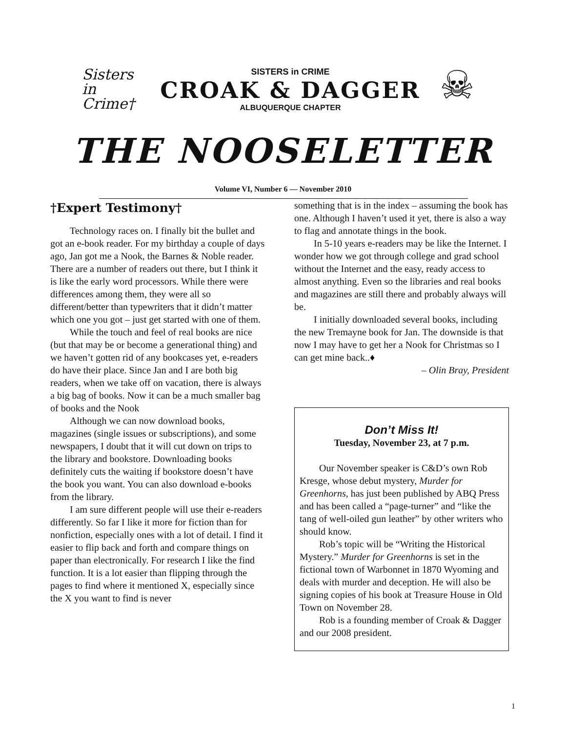Sisters
in
Crime†
SISTERS in CRIME
CROAK & DAGGER
ALBUQUERQUE CHAPTER
☠
THE NOOSELETTER
Volume VI, Number 6 — November 2010
†Expert Testimony†
Technology races on. I finally bit the bullet and got an e-book reader. For my birthday a couple of days ago, Jan got me a Nook, the Barnes & Noble reader. There are a number of readers out there, but I think it is like the early word processors. While there were differences among them, they were all so different/better than typewriters that it didn’t matter which one you got – just get started with one of them.
While the touch and feel of real books are nice (but that may be or become a generational thing) and we haven’t gotten rid of any bookcases yet, e-readers do have their place. Since Jan and I are both big readers, when we take off on vacation, there is always a big bag of books. Now it can be a much smaller bag of books and the Nook
Although we can now download books, magazines (single issues or subscriptions), and some newspapers, I doubt that it will cut down on trips to the library and bookstore. Downloading books definitely cuts the waiting if bookstore doesn’t have the book you want. You can also download e-books from the library.
I am sure different people will use their e-readers differently. So far I like it more for fiction than for nonfiction, especially ones with a lot of detail. I find it easier to flip back and forth and compare things on paper than electronically. For research I like the find function. It is a lot easier than flipping through the pages to find where it mentioned X, especially since the X you want to find is never
something that is in the index – assuming the book has one. Although I haven’t used it yet, there is also a way to flag and annotate things in the book.
In 5-10 years e-readers may be like the Internet. I wonder how we got through college and grad school without the Internet and the easy, ready access to almost anything. Even so the libraries and real books and magazines are still there and probably always will be.
I initially downloaded several books, including the new Tremayne book for Jan. The downside is that now I may have to get her a Nook for Christmas so I can get mine back..♦
– Olin Bray, President
Don’t Miss It!
Tuesday, November 23, at 7 p.m.
Our November speaker is C&D’s own Rob Kresge, whose debut mystery, Murder for Greenhorns, has just been published by ABQ Press and has been called a “page-turner” and “like the tang of well-oiled gun leather” by other writers who should know.
Rob’s topic will be “Writing the Historical Mystery.” Murder for Greenhorns is set in the fictional town of Warbonnet in 1870 Wyoming and deals with murder and deception. He will also be signing copies of his book at Treasure House in Old Town on November 28.
Rob is a founding member of Croak & Dagger and our 2008 president.
1